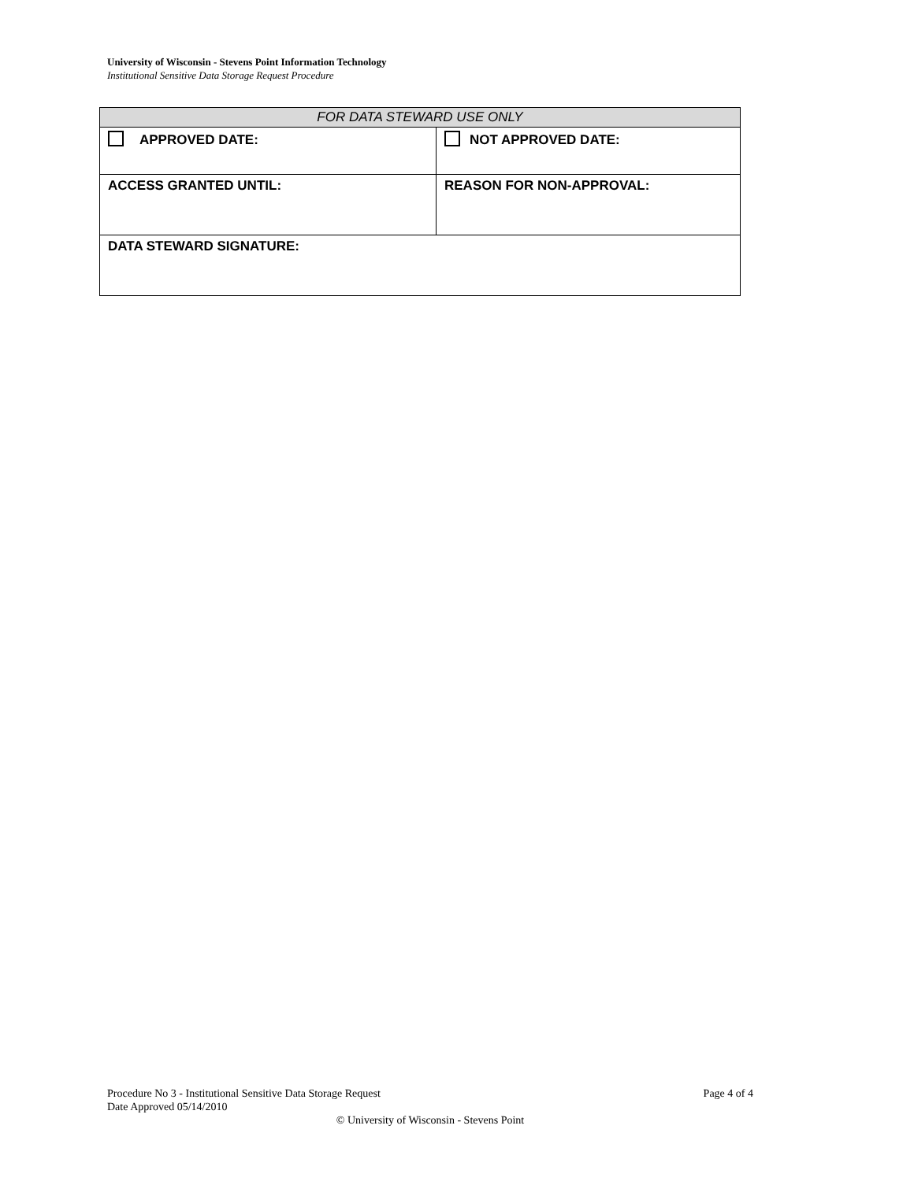University of Wisconsin - Stevens Point Information Technology
Institutional Sensitive Data Storage Request Procedure
| FOR DATA STEWARD USE ONLY | |
| --- | --- |
| APPROVED DATE: | NOT APPROVED DATE: |
| ACCESS GRANTED UNTIL: | REASON FOR NON-APPROVAL: |
| DATA STEWARD SIGNATURE: | |
Procedure No 3 - Institutional Sensitive Data Storage Request Page 4 of 4
Date Approved 05/14/2010
© University of Wisconsin - Stevens Point